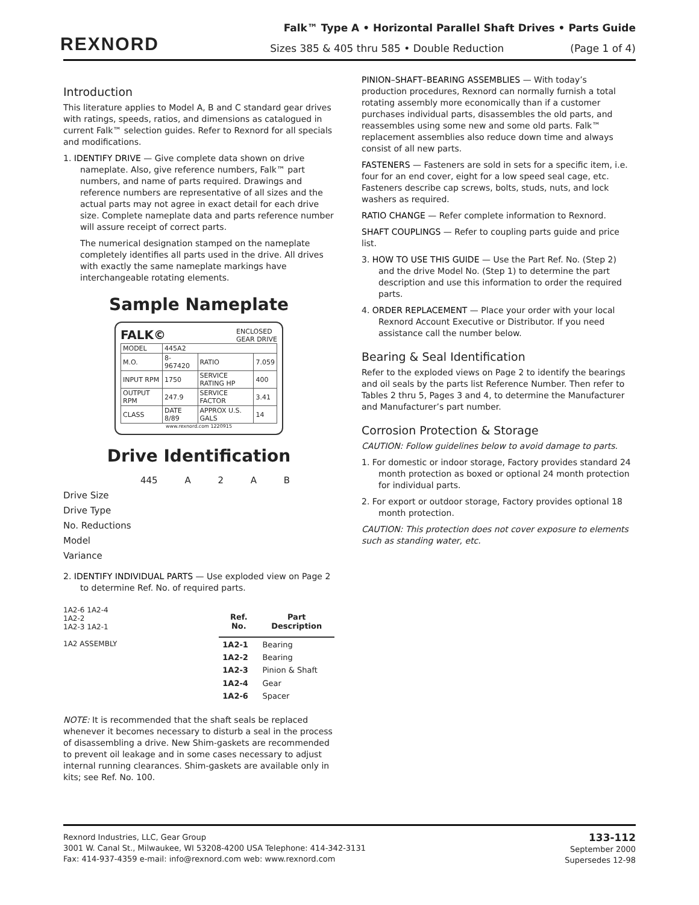REXNORD
Falk™ Type A • Horizontal Parallel Shaft Drives • Parts Guide
Sizes 385 & 405 thru 585 • Double Reduction (Page 1 of 4)
Introduction
This literature applies to Model A, B and C standard gear drives with ratings, speeds, ratios, and dimensions as catalogued in current Falk™ selection guides. Refer to Rexnord for all specials and modifications.
1. IDENTIFY DRIVE — Give complete data shown on drive nameplate. Also, give reference numbers, Falk™ part numbers, and name of parts required. Drawings and reference numbers are representative of all sizes and the actual parts may not agree in exact detail for each drive size. Complete nameplate data and parts reference number will assure receipt of correct parts.
The numerical designation stamped on the nameplate completely identifies all parts used in the drive. All drives with exactly the same nameplate markings have interchangeable rotating elements.
Sample Nameplate
FALK© ENCLOSED
GEAR DRIVE
| MODEL | 445A2 | | |
| M.O. | 8-967420 | RATIO | 7.059 |
| INPUT RPM | 1750 | SERVICE RATING HP | 400 |
| OUTPUT RPM | 247.9 | SERVICE FACTOR | 3.41 |
| CLASS | DATE 8/89 | APPROX U.S. GALS | 14 |
www.rexnord.com 1220915
Drive Identification
445 A 2 A B
Drive Size
Drive Type
No. Reductions
Model
Variance
2. IDENTIFY INDIVIDUAL PARTS — Use exploded view on Page 2 to determine Ref. No. of required parts.
1A2-6 1A2-4
1A2-2
1A2-3 1A2-1
1A2 ASSEMBLY
| Ref. No. | Part Description |
| --- | --- |
| 1A2-1 | Bearing |
| 1A2-2 | Bearing |
| 1A2-3 | Pinion & Shaft |
| 1A2-4 | Gear |
| 1A2-6 | Spacer |
NOTE: It is recommended that the shaft seals be replaced whenever it becomes necessary to disturb a seal in the process of disassembling a drive. New Shim-gaskets are recommended to prevent oil leakage and in some cases necessary to adjust internal running clearances. Shim-gaskets are available only in kits; see Ref. No. 100.
PINION–SHAFT–BEARING ASSEMBLIES — With today’s production procedures, Rexnord can normally furnish a total rotating assembly more economically than if a customer purchases individual parts, disassembles the old parts, and reassembles using some new and some old parts. Falk™ replacement assemblies also reduce down time and always consist of all new parts.
FASTENERS — Fasteners are sold in sets for a specific item, i.e. four for an end cover, eight for a low speed seal cage, etc. Fasteners describe cap screws, bolts, studs, nuts, and lock washers as required.
RATIO CHANGE — Refer complete information to Rexnord.
SHAFT COUPLINGS — Refer to coupling parts guide and price list.
3. HOW TO USE THIS GUIDE — Use the Part Ref. No. (Step 2) and the drive Model No. (Step 1) to determine the part description and use this information to order the required parts.
4. ORDER REPLACEMENT — Place your order with your local Rexnord Account Executive or Distributor. If you need assistance call the number below.
Bearing & Seal Identification
Refer to the exploded views on Page 2 to identify the bearings and oil seals by the parts list Reference Number. Then refer to Tables 2 thru 5, Pages 3 and 4, to determine the Manufacturer and Manufacturer’s part number.
Corrosion Protection & Storage
CAUTION: Follow guidelines below to avoid damage to parts.
1. For domestic or indoor storage, Factory provides standard 24 month protection as boxed or optional 24 month protection for individual parts.
2. For export or outdoor storage, Factory provides optional 18 month protection.
CAUTION: This protection does not cover exposure to elements such as standing water, etc.
Rexnord Industries, LLC, Gear Group
3001 W. Canal St., Milwaukee, WI 53208-4200 USA Telephone: 414-342-3131
Fax: 414-937-4359 e-mail: info@rexnord.com web: www.rexnord.com
133-112
September 2000
Supersedes 12-98